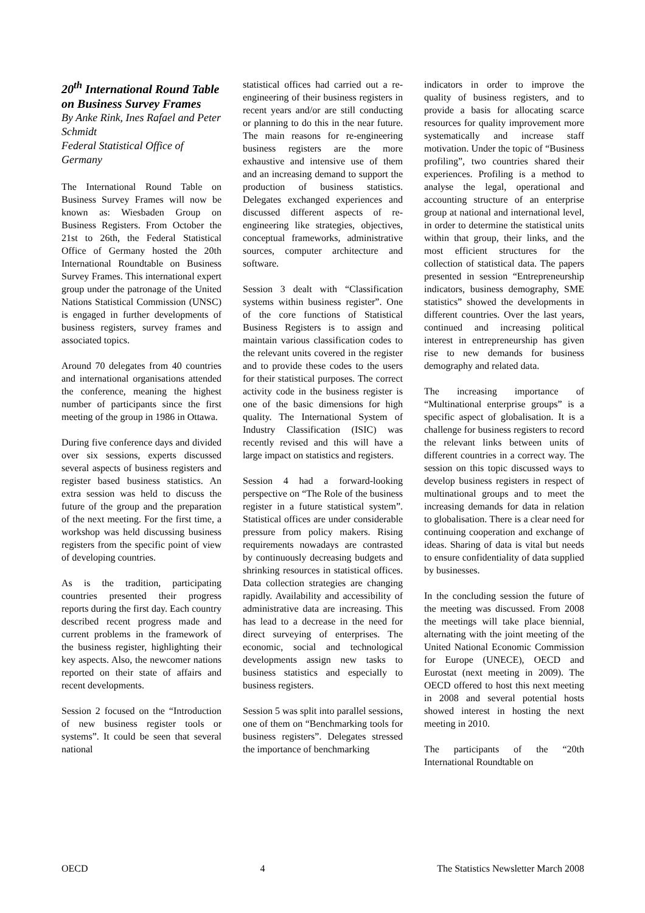20<sup>th</sup> International Round Table on Business Survey Frames
By Anke Rink, Ines Rafael and Peter Schmidt
Federal Statistical Office of Germany
The International Round Table on Business Survey Frames will now be known as: Wiesbaden Group on Business Registers. From October the 21st to 26th, the Federal Statistical Office of Germany hosted the 20th International Roundtable on Business Survey Frames. This international expert group under the patronage of the United Nations Statistical Commission (UNSC) is engaged in further developments of business registers, survey frames and associated topics.
Around 70 delegates from 40 countries and international organisations attended the conference, meaning the highest number of participants since the first meeting of the group in 1986 in Ottawa.
During five conference days and divided over six sessions, experts discussed several aspects of business registers and register based business statistics. An extra session was held to discuss the future of the group and the preparation of the next meeting. For the first time, a workshop was held discussing business registers from the specific point of view of developing countries.
As is the tradition, participating countries presented their progress reports during the first day. Each country described recent progress made and current problems in the framework of the business register, highlighting their key aspects. Also, the newcomer nations reported on their state of affairs and recent developments.
Session 2 focused on the “Introduction of new business register tools or systems”. It could be seen that several national
statistical offices had carried out a re-engineering of their business registers in recent years and/or are still conducting or planning to do this in the near future. The main reasons for re-engineering business registers are the more exhaustive and intensive use of them and an increasing demand to support the production of business statistics. Delegates exchanged experiences and discussed different aspects of re-engineering like strategies, objectives, conceptual frameworks, administrative sources, computer architecture and software.
Session 3 dealt with “Classification systems within business register”. One of the core functions of Statistical Business Registers is to assign and maintain various classification codes to the relevant units covered in the register and to provide these codes to the users for their statistical purposes. The correct activity code in the business register is one of the basic dimensions for high quality. The International System of Industry Classification (ISIC) was recently revised and this will have a large impact on statistics and registers.
Session 4 had a forward-looking perspective on “The Role of the business register in a future statistical system”. Statistical offices are under considerable pressure from policy makers. Rising requirements nowadays are contrasted by continuously decreasing budgets and shrinking resources in statistical offices. Data collection strategies are changing rapidly. Availability and accessibility of administrative data are increasing. This has lead to a decrease in the need for direct surveying of enterprises. The economic, social and technological developments assign new tasks to business statistics and especially to business registers.
Session 5 was split into parallel sessions, one of them on “Benchmarking tools for business registers”. Delegates stressed the importance of benchmarking
indicators in order to improve the quality of business registers, and to provide a basis for allocating scarce resources for quality improvement more systematically and increase staff motivation. Under the topic of “Business profiling”, two countries shared their experiences. Profiling is a method to analyse the legal, operational and accounting structure of an enterprise group at national and international level, in order to determine the statistical units within that group, their links, and the most efficient structures for the collection of statistical data. The papers presented in session “Entrepreneurship indicators, business demography, SME statistics” showed the developments in different countries. Over the last years, continued and increasing political interest in entrepreneurship has given rise to new demands for business demography and related data.
The increasing importance of “Multinational enterprise groups” is a specific aspect of globalisation. It is a challenge for business registers to record the relevant links between units of different countries in a correct way. The session on this topic discussed ways to develop business registers in respect of multinational groups and to meet the increasing demands for data in relation to globalisation. There is a clear need for continuing cooperation and exchange of ideas. Sharing of data is vital but needs to ensure confidentiality of data supplied by businesses.
In the concluding session the future of the meeting was discussed. From 2008 the meetings will take place biennial, alternating with the joint meeting of the United National Economic Commission for Europe (UNECE), OECD and Eurostat (next meeting in 2009). The OECD offered to host this next meeting in 2008 and several potential hosts showed interest in hosting the next meeting in 2010.
The participants of the “20th International Roundtable on
OECD 4 The Statistics Newsletter March 2008